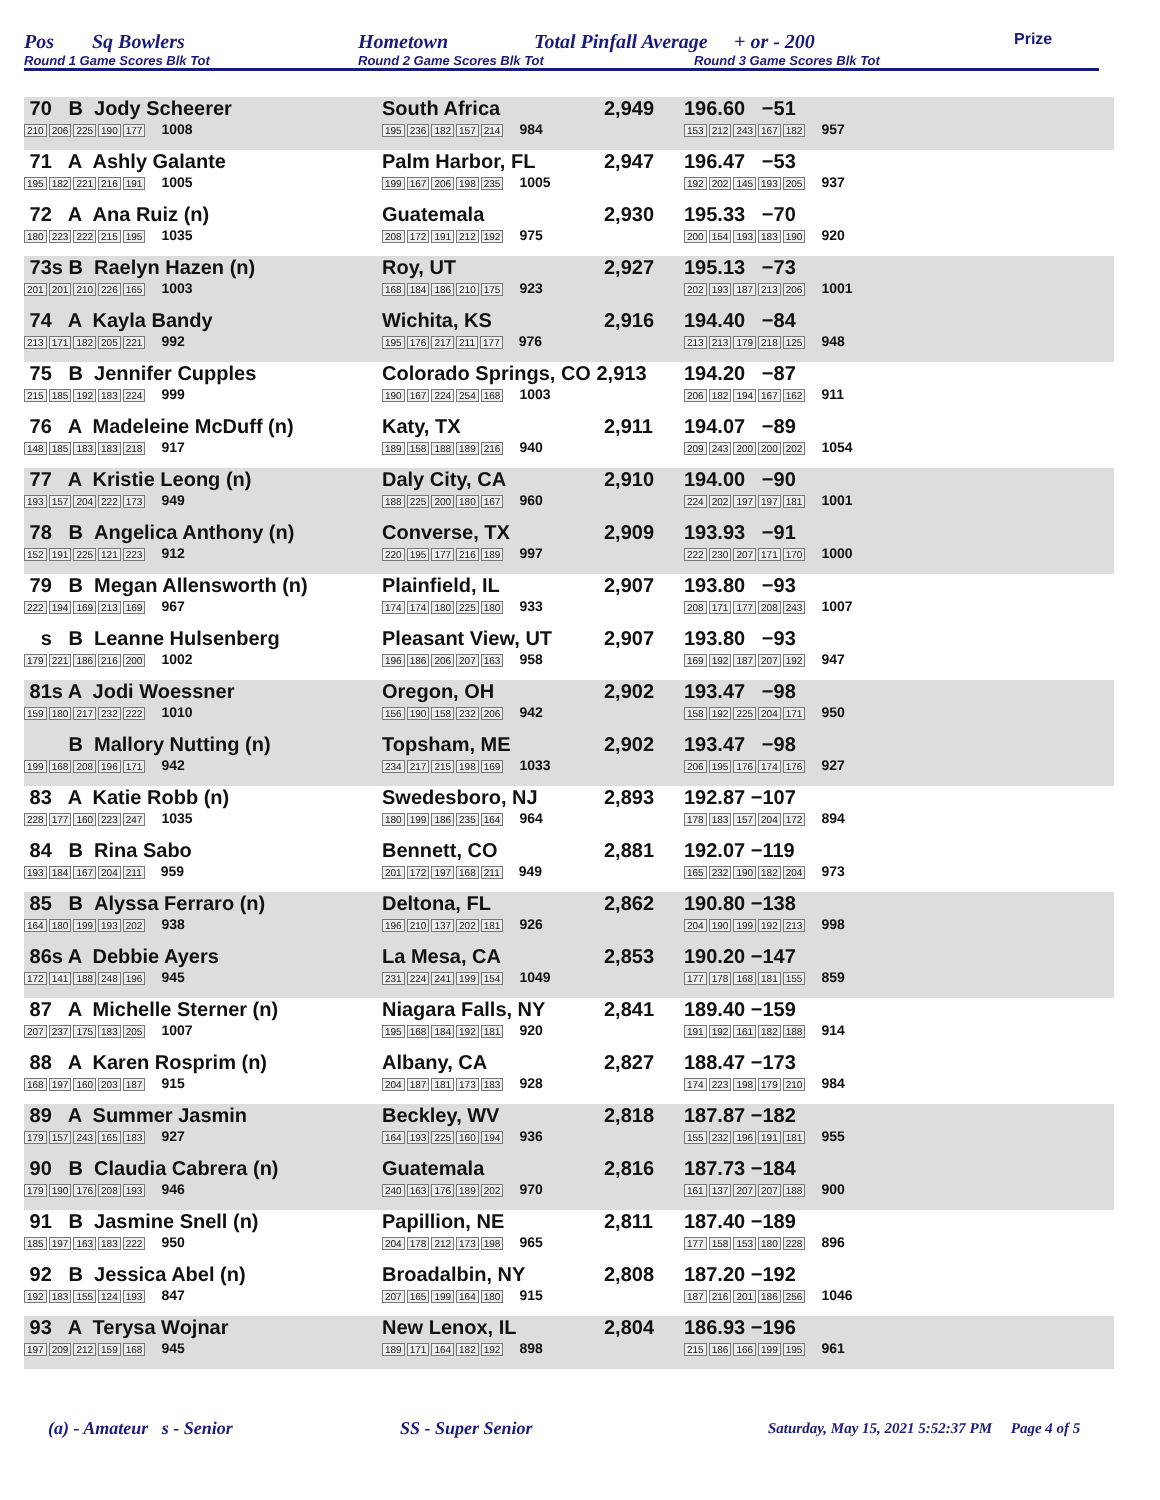Pos Sq Bowlers Hometown Total Pinfall Average + or - 200 Prize
Round 1 Game Scores Blk Tot Round 2 Game Scores Blk Tot Round 3 Game Scores Blk Tot
| 70 B Jody Scheerer 210 206 225 190 177 1008 | South Africa 195 236 182 157 214 984 | 2,949 | 196.60 −51 153 212 243 167 182 957 |
| 71 A Ashly Galante 195 182 221 216 191 1005 | Palm Harbor, FL 199 167 206 198 235 1005 | 2,947 | 196.47 −53 192 202 145 193 205 937 |
| 72 A Ana Ruiz (n) 180 223 222 215 195 1035 | Guatemala 208 172 191 212 192 975 | 2,930 | 195.33 −70 200 154 193 183 190 920 |
| 73s B Raelyn Hazen (n) 201 201 210 226 165 1003 | Roy, UT 168 184 186 210 175 923 | 2,927 | 195.13 −73 202 193 187 213 206 1001 |
| 74 A Kayla Bandy 213 171 182 205 221 992 | Wichita, KS 195 176 217 211 177 976 | 2,916 | 194.40 −84 213 213 179 218 125 948 |
| 75 B Jennifer Cupples 215 185 192 183 224 999 | Colorado Springs, CO 2,913 190 167 224 254 168 1003 | | 194.20 −87 206 182 194 167 162 911 |
| 76 A Madeleine McDuff (n) 148 185 183 183 218 917 | Katy, TX 189 158 188 189 216 940 | 2,911 | 194.07 −89 209 243 200 200 202 1054 |
| 77 A Kristie Leong (n) 193 157 204 222 173 949 | Daly City, CA 188 225 200 180 167 960 | 2,910 | 194.00 −90 224 202 197 197 181 1001 |
| 78 B Angelica Anthony (n) 152 191 225 121 223 912 | Converse, TX 220 195 177 216 189 997 | 2,909 | 193.93 −91 222 230 207 171 170 1000 |
| 79 B Megan Allensworth (n) 222 194 169 213 169 967 | Plainfield, IL 174 174 180 225 180 933 | 2,907 | 193.80 −93 208 171 177 208 243 1007 |
| s B Leanne Hulsenberg 179 221 186 216 200 1002 | Pleasant View, UT 196 186 206 207 163 958 | 2,907 | 193.80 −93 169 192 187 207 192 947 |
| 81s A Jodi Woessner 159 180 217 232 222 1010 | Oregon, OH 156 190 158 232 206 942 | 2,902 | 193.47 −98 158 192 225 204 171 950 |
| B Mallory Nutting (n) 199 168 208 196 171 942 | Topsham, ME 234 217 215 198 169 1033 | 2,902 | 193.47 −98 206 195 176 174 176 927 |
| 83 A Katie Robb (n) 228 177 160 223 247 1035 | Swedesboro, NJ 180 199 186 235 164 964 | 2,893 | 192.87 −107 178 183 157 204 172 894 |
| 84 B Rina Sabo 193 184 167 204 211 959 | Bennett, CO 201 172 197 168 211 949 | 2,881 | 192.07 −119 165 232 190 182 204 973 |
| 85 B Alyssa Ferraro (n) 164 180 199 193 202 938 | Deltona, FL 196 210 137 202 181 926 | 2,862 | 190.80 −138 204 190 199 192 213 998 |
| 86s A Debbie Ayers 172 141 188 248 196 945 | La Mesa, CA 231 224 241 199 154 1049 | 2,853 | 190.20 −147 177 178 168 181 155 859 |
| 87 A Michelle Sterner (n) 207 237 175 183 205 1007 | Niagara Falls, NY 195 168 184 192 181 920 | 2,841 | 189.40 −159 191 192 161 182 188 914 |
| 88 A Karen Rosprim (n) 168 197 160 203 187 915 | Albany, CA 204 187 181 173 183 928 | 2,827 | 188.47 −173 174 223 198 179 210 984 |
| 89 A Summer Jasmin 179 157 243 165 183 927 | Beckley, WV 164 193 225 160 194 936 | 2,818 | 187.87 −182 155 232 196 191 181 955 |
| 90 B Claudia Cabrera (n) 179 190 176 208 193 946 | Guatemala 240 163 176 189 202 970 | 2,816 | 187.73 −184 161 137 207 207 188 900 |
| 91 B Jasmine Snell (n) 185 197 163 183 222 950 | Papillion, NE 204 178 212 173 198 965 | 2,811 | 187.40 −189 177 158 153 180 228 896 |
| 92 B Jessica Abel (n) 192 183 155 124 193 847 | Broadalbin, NY 207 165 199 164 180 915 | 2,808 | 187.20 −192 187 216 201 186 256 1046 |
| 93 A Terysa Wojnar 197 209 212 159 168 945 | New Lenox, IL 189 171 164 182 192 898 | 2,804 | 186.93 −196 215 186 166 199 195 961 |
(a) - Amateur s - Senior SS - Super Senior
Saturday, May 15, 2021 5:52:37 PM Page 4 of 5